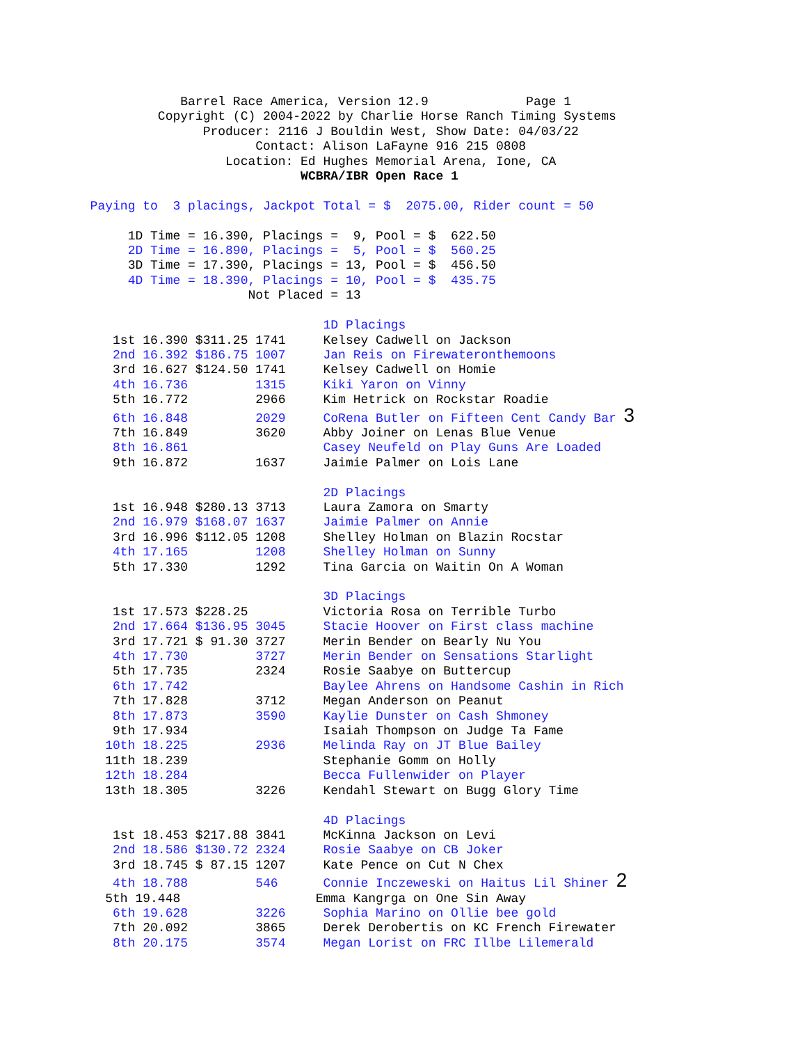Barrel Race America, Version 12.9             Page 1
                     Copyright (C) 2004-2022 by Charlie Horse Ranch Timing Systems
                           Producer: 2116 J Bouldin West, Show Date: 04/03/22
                                  Contact: Alison LaFayne 916 215 0808
                              Location: Ed Hughes Memorial Arena, Ione, CA
                                        WCBRA/IBR Open Race 1

            Paying to  3 placings, Jackpot Total = $  2075.00, Rider count = 50

                 1D Time = 16.390, Placings =  9, Pool = $  622.50
                 2D Time = 16.890, Placings =  5, Pool = $  560.25
                 3D Time = 17.390, Placings = 13, Pool = $  456.50
                 4D Time = 18.390, Placings = 10, Pool = $  435.75
                                 Not Placed = 13

                                           1D Placings
               1st 16.390 $311.25 1741     Kelsey Cadwell on Jackson
               2nd 16.392 $186.75 1007     Jan Reis on Firewateronthemoons
               3rd 16.627 $124.50 1741     Kelsey Cadwell on Homie
               4th 16.736         1315     Kiki Yaron on Vinny
               5th 16.772         2966     Kim Hetrick on Rockstar Roadie
               6th 16.848         2029     CoRena Butler on Fifteen Cent Candy Bar 3
               7th 16.849         3620     Abby Joiner on Lenas Blue Venue
               8th 16.861                  Casey Neufeld on Play Guns Are Loaded
               9th 16.872         1637     Jaimie Palmer on Lois Lane

                                           2D Placings
               1st 16.948 $280.13 3713     Laura Zamora on Smarty
               2nd 16.979 $168.07 1637     Jaimie Palmer on Annie
               3rd 16.996 $112.05 1208     Shelley Holman on Blazin Rocstar
               4th 17.165         1208     Shelley Holman on Sunny
               5th 17.330         1292     Tina Garcia on Waitin On A Woman

                                           3D Placings
               1st 17.573 $228.25          Victoria Rosa on Terrible Turbo
               2nd 17.664 $136.95 3045     Stacie Hoover on First class machine
               3rd 17.721 $ 91.30 3727     Merin Bender on Bearly Nu You
               4th 17.730         3727     Merin Bender on Sensations Starlight
               5th 17.735         2324     Rosie Saabye on Buttercup
               6th 17.742                  Baylee Ahrens on Handsome Cashin in Rich
               7th 17.828         3712     Megan Anderson on Peanut
               8th 17.873         3590     Kaylie Dunster on Cash Shmoney
               9th 17.934                  Isaiah Thompson on Judge Ta Fame
              10th 18.225         2936     Melinda Ray on JT Blue Bailey
              11th 18.239                  Stephanie Gomm on Holly
              12th 18.284                  Becca Fullenwider on Player
              13th 18.305         3226     Kendahl Stewart on Bugg Glory Time

                                           4D Placings
               1st 18.453 $217.88 3841     McKinna Jackson on Levi
               2nd 18.586 $130.72 2324     Rosie Saabye on CB Joker
               3rd 18.745 $ 87.15 1207     Kate Pence on Cut N Chex
               4th 18.788         546      Connie Inczeweski on Haitus Lil Shiner 2
              5th 19.448                  Emma Kangrga on One Sin Away
               6th 19.628         3226     Sophia Marino on Ollie bee gold
               7th 20.092         3865     Derek Derobertis on KC French Firewater
               8th 20.175         3574     Megan Lorist on FRC Illbe Lilemerald